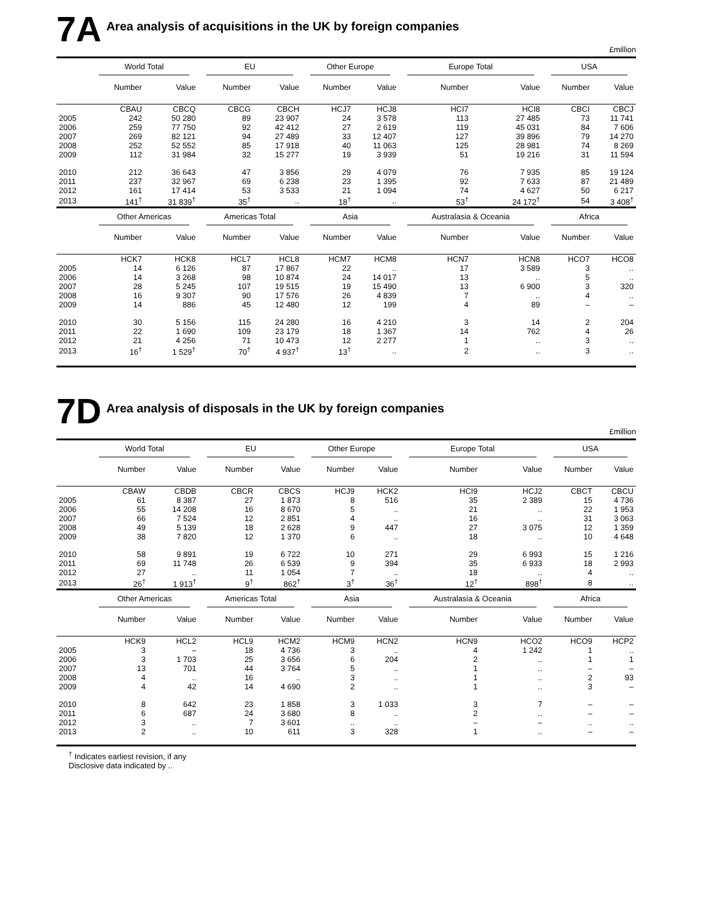7A Area analysis of acquisitions in the UK by foreign companies
£million
| | World Total | | EU | | Other Europe | | Europe Total | | USA | |
| --- | --- | --- | --- | --- | --- | --- | --- | --- | --- | --- |
| | Number | Value | Number | Value | Number | Value | Number | Value | Number | Value |
| | CBAU | CBCQ | CBCG | CBCH | HCJ7 | HCJ8 | HCI7 | HCI8 | CBCI | CBCJ |
| 2005 | 242 | 50 280 | 89 | 23 907 | 24 | 3 578 | 113 | 27 485 | 73 | 11 741 |
| 2006 | 259 | 77 750 | 92 | 42 412 | 27 | 2 619 | 119 | 45 031 | 84 | 7 606 |
| 2007 | 269 | 82 121 | 94 | 27 489 | 33 | 12 407 | 127 | 39 896 | 79 | 14 270 |
| 2008 | 252 | 52 552 | 85 | 17 918 | 40 | 11 063 | 125 | 28 981 | 74 | 8 269 |
| 2009 | 112 | 31 984 | 32 | 15 277 | 19 | 3 939 | 51 | 19 216 | 31 | 11 594 |
| 2010 | 212 | 36 643 | 47 | 3 856 | 29 | 4 079 | 76 | 7 935 | 85 | 19 124 |
| 2011 | 237 | 32 967 | 69 | 6 238 | 23 | 1 395 | 92 | 7 633 | 87 | 21 489 |
| 2012 | 161 | 17 414 | 53 | 3 533 | 21 | 1 094 | 74 | 4 627 | 50 | 6 217 |
| 2013 | 141<sup>†</sup> | 31 839<sup>†</sup> | 35<sup>†</sup> | .. | 18<sup>†</sup> | .. | 53<sup>†</sup> | 24 172<sup>†</sup> | 54 | 3 408<sup>†</sup> |
| | Other Americas | | Americas Total | | Asia | | Australasia & Oceania | | Africa | |
| | Number | Value | Number | Value | Number | Value | Number | Value | Number | Value |
| | HCK7 | HCK8 | HCL7 | HCL8 | HCM7 | HCM8 | HCN7 | HCN8 | HCO7 | HCO8 |
| 2005 | 14 | 6 126 | 87 | 17 867 | 22 | .. | 17 | 3 589 | 3 | .. |
| 2006 | 14 | 3 268 | 98 | 10 874 | 24 | 14 017 | 13 | .. | 5 | .. |
| 2007 | 28 | 5 245 | 107 | 19 515 | 19 | 15 490 | 13 | 6 900 | 3 | 320 |
| 2008 | 16 | 9 307 | 90 | 17 576 | 26 | 4 839 | 7 | .. | 4 | .. |
| 2009 | 14 | 886 | 45 | 12 480 | 12 | 199 | 4 | 89 | – | – |
| 2010 | 30 | 5 156 | 115 | 24 280 | 16 | 4 210 | 3 | 14 | 2 | 204 |
| 2011 | 22 | 1 690 | 109 | 23 179 | 18 | 1 367 | 14 | 762 | 4 | 26 |
| 2012 | 21 | 4 256 | 71 | 10 473 | 12 | 2 277 | 1 | .. | 3 | .. |
| 2013 | 16<sup>†</sup> | 1 529<sup>†</sup> | 70<sup>†</sup> | 4 937<sup>†</sup> | 13<sup>†</sup> | .. | 2 | .. | 3 | .. |
7D Area analysis of disposals in the UK by foreign companies
£million
| | World Total | | EU | | Other Europe | | Europe Total | | USA | |
| --- | --- | --- | --- | --- | --- | --- | --- | --- | --- | --- |
| | Number | Value | Number | Value | Number | Value | Number | Value | Number | Value |
| | CBAW | CBDB | CBCR | CBCS | HCJ9 | HCK2 | HCI9 | HCJ2 | CBCT | CBCU |
| 2005 | 61 | 8 387 | 27 | 1 873 | 8 | 516 | 35 | 2 389 | 15 | 4 736 |
| 2006 | 55 | 14 208 | 16 | 8 670 | 5 | .. | 21 | .. | 22 | 1 953 |
| 2007 | 66 | 7 524 | 12 | 2 851 | 4 | .. | 16 | .. | 31 | 3 063 |
| 2008 | 49 | 5 139 | 18 | 2 628 | 9 | 447 | 27 | 3 075 | 12 | 1 359 |
| 2009 | 38 | 7 820 | 12 | 1 370 | 6 | .. | 18 | .. | 10 | 4 648 |
| 2010 | 58 | 9 891 | 19 | 6 722 | 10 | 271 | 29 | 6 993 | 15 | 1 216 |
| 2011 | 69 | 11 748 | 26 | 6 539 | 9 | 394 | 35 | 6 933 | 18 | 2 993 |
| 2012 | 27 | .. | 11 | 1 054 | 7 | .. | 18 | .. | 4 | .. |
| 2013 | 26<sup>†</sup> | 1 913<sup>†</sup> | 9<sup>†</sup> | 862<sup>†</sup> | 3<sup>†</sup> | 36<sup>†</sup> | 12<sup>†</sup> | 898<sup>†</sup> | 8 | .. |
| | Other Americas | | Americas Total | | Asia | | Australasia & Oceania | | Africa | |
| | Number | Value | Number | Value | Number | Value | Number | Value | Number | Value |
| | HCK9 | HCL2 | HCL9 | HCM2 | HCM9 | HCN2 | HCN9 | HCO2 | HCO9 | HCP2 |
| 2005 | 3 | – | 18 | 4 736 | 3 | .. | 4 | 1 242 | 1 | .. |
| 2006 | 3 | 1 703 | 25 | 3 656 | 6 | 204 | 2 | .. | 1 | 1 |
| 2007 | 13 | 701 | 44 | 3 764 | 5 | .. | 1 | .. | – | – |
| 2008 | 4 | .. | 16 | .. | 3 | .. | 1 | .. | 2 | 93 |
| 2009 | 4 | 42 | 14 | 4 690 | 2 | .. | 1 | .. | 3 | – |
| 2010 | 8 | 642 | 23 | 1 858 | 3 | 1 033 | 3 | 7 | – | – |
| 2011 | 6 | 687 | 24 | 3 680 | 8 | .. | 2 | .. | – | – |
| 2012 | 3 | .. | 7 | 3 601 | .. | .. | – | – | .. | .. |
| 2013 | 2 | .. | 10 | 611 | 3 | 328 | 1 | .. | – | – |
<sup>†</sup> Indicates earliest revision, if any
Disclosive data indicated by ..